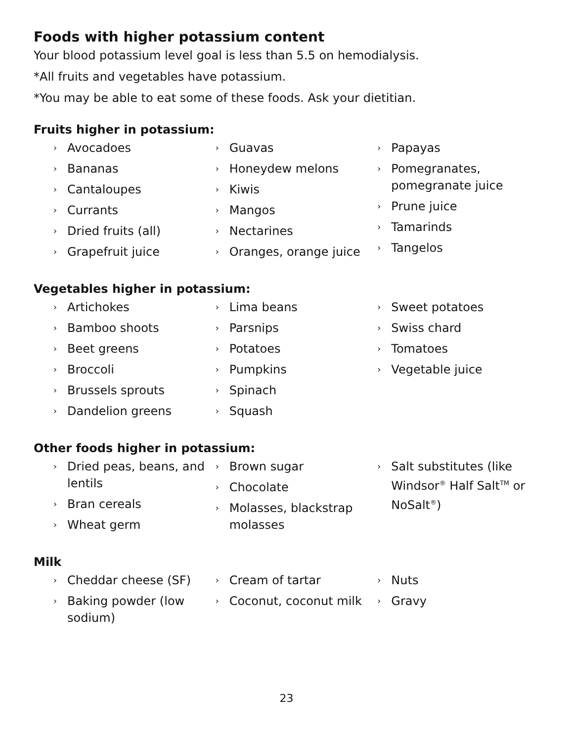Foods with higher potassium content
Your blood potassium level goal is less than 5.5 on hemodialysis.
*All fruits and vegetables have potassium.
*You may be able to eat some of these foods. Ask your dietitian.
Fruits higher in potassium:
› Avocadoes
› Bananas
› Cantaloupes
› Currants
› Dried fruits (all)
› Grapefruit juice
› Guavas
› Honeydew melons
› Kiwis
› Mangos
› Nectarines
› Oranges, orange juice
› Papayas
› Pomegranates, pomegranate juice
› Prune juice
› Tamarinds
› Tangelos
Vegetables higher in potassium:
› Artichokes
› Bamboo shoots
› Beet greens
› Broccoli
› Brussels sprouts
› Dandelion greens
› Lima beans
› Parsnips
› Potatoes
› Pumpkins
› Spinach
› Squash
› Sweet potatoes
› Swiss chard
› Tomatoes
› Vegetable juice
Other foods higher in potassium:
› Dried peas, beans, and lentils
› Bran cereals
› Wheat germ
› Brown sugar
› Chocolate
› Molasses, blackstrap molasses
› Salt substitutes (like Windsor<sup>®</sup> Half Salt<sup>TM</sup> or NoSalt<sup>®</sup>)
Milk
› Cheddar cheese (SF)
› Baking powder (low sodium)
› Cream of tartar
› Coconut, coconut milk
› Nuts
› Gravy
23